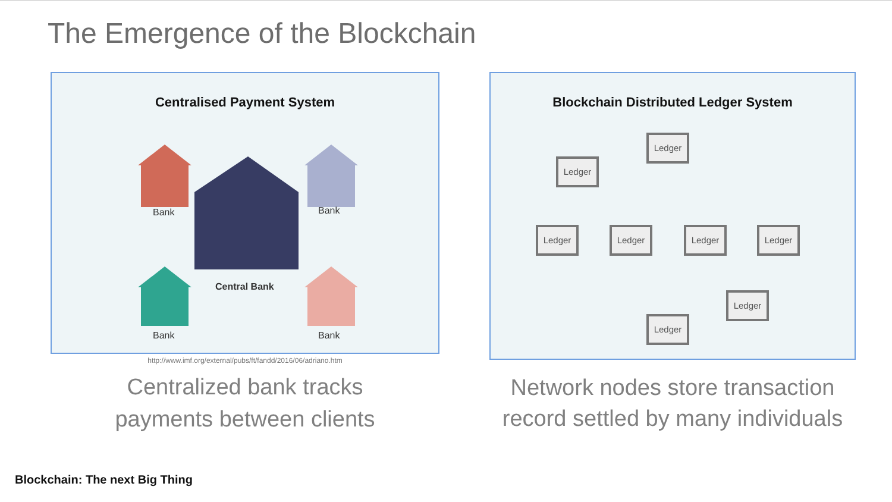The Emergence of the Blockchain
Centralised Payment System
Bank Bank
Bank Bank
Central Bank
http://www.imf.org/external/pubs/ft/fandd/2016/06/adriano.htm
Centralized bank tracks
payments between clients
Blockchain Distributed Ledger System
Ledger
Ledger
Ledger Ledger Ledger Ledger
Ledger
Ledger
Network nodes store transaction
record settled by many individuals
Blockchain: The next Big Thing